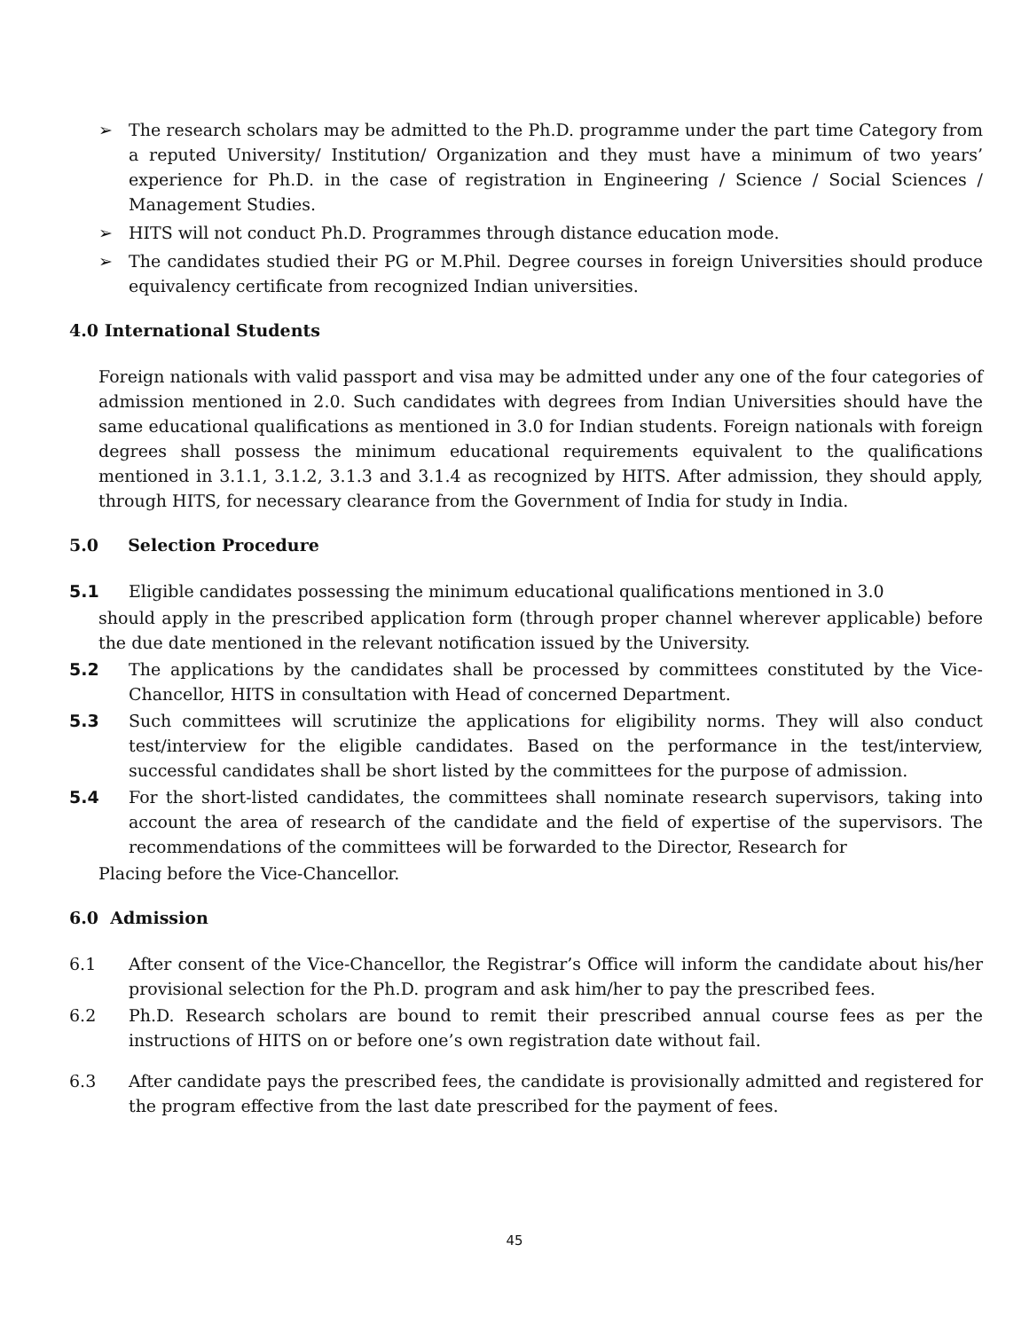➢ The research scholars may be admitted to the Ph.D. programme under the part time Category from a reputed University/ Institution/ Organization and they must have a minimum of two years’ experience for Ph.D. in the case of registration in Engineering / Science / Social Sciences / Management Studies.
➢ HITS will not conduct Ph.D. Programmes through distance education mode.
➢ The candidates studied their PG or M.Phil. Degree courses in foreign Universities should produce equivalency certificate from recognized Indian universities.
4.0 International Students
Foreign nationals with valid passport and visa may be admitted under any one of the four categories of admission mentioned in 2.0. Such candidates with degrees from Indian Universities should have the same educational qualifications as mentioned in 3.0 for Indian students. Foreign nationals with foreign degrees shall possess the minimum educational requirements equivalent to the qualifications mentioned in 3.1.1, 3.1.2, 3.1.3 and 3.1.4 as recognized by HITS. After admission, they should apply, through HITS, for necessary clearance from the Government of India for study in India.
5.0 Selection Procedure
5.1 Eligible candidates possessing the minimum educational qualifications mentioned in 3.0
should apply in the prescribed application form (through proper channel wherever applicable) before the due date mentioned in the relevant notification issued by the University.
5.2 The applications by the candidates shall be processed by committees constituted by the Vice-Chancellor, HITS in consultation with Head of concerned Department.
5.3 Such committees will scrutinize the applications for eligibility norms. They will also conduct test/interview for the eligible candidates. Based on the performance in the test/interview, successful candidates shall be short listed by the committees for the purpose of admission.
5.4 For the short-listed candidates, the committees shall nominate research supervisors, taking into account the area of research of the candidate and the field of expertise of the supervisors. The recommendations of the committees will be forwarded to the Director, Research for
Placing before the Vice-Chancellor.
6.0 Admission
6.1 After consent of the Vice-Chancellor, the Registrar’s Office will inform the candidate about his/her provisional selection for the Ph.D. program and ask him/her to pay the prescribed fees.
6.2 Ph.D. Research scholars are bound to remit their prescribed annual course fees as per the instructions of HITS on or before one’s own registration date without fail.
6.3 After candidate pays the prescribed fees, the candidate is provisionally admitted and registered for the program effective from the last date prescribed for the payment of fees.
45